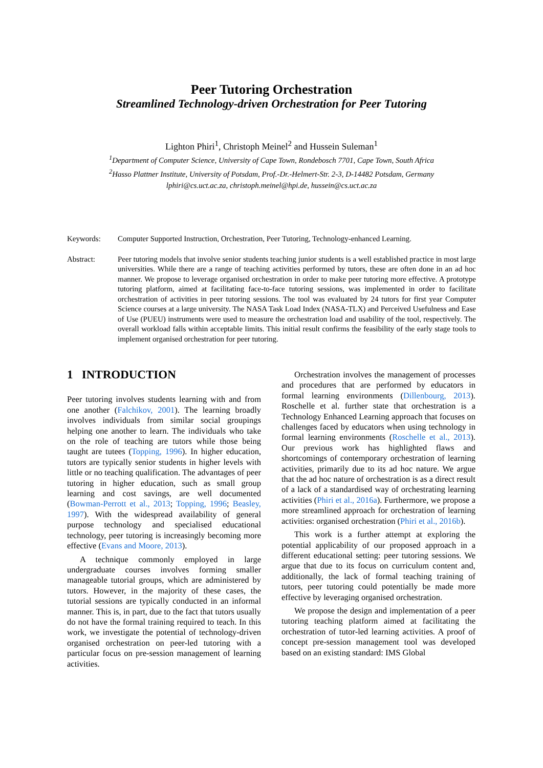Peer Tutoring Orchestration
Streamlined Technology-driven Orchestration for Peer Tutoring
Lighton Phiri<sup>1</sup>, Christoph Meinel<sup>2</sup> and Hussein Suleman<sup>1</sup>
<sup>1</sup> Department of Computer Science, University of Cape Town, Rondebosch 7701, Cape Town, South Africa
<sup>2</sup> Hasso Plattner Institute, University of Potsdam, Prof.-Dr.-Helmert-Str. 2-3, D-14482 Potsdam, Germany
lphiri@cs.uct.ac.za, christoph.meinel@hpi.de, hussein@cs.uct.ac.za
Keywords: Computer Supported Instruction, Orchestration, Peer Tutoring, Technology-enhanced Learning.
Abstract: Peer tutoring models that involve senior students teaching junior students is a well established practice in most large universities. While there are a range of teaching activities performed by tutors, these are often done in an ad hoc manner. We propose to leverage organised orchestration in order to make peer tutoring more effective. A prototype tutoring platform, aimed at facilitating face-to-face tutoring sessions, was implemented in order to facilitate orchestration of activities in peer tutoring sessions. The tool was evaluated by 24 tutors for first year Computer Science courses at a large university. The NASA Task Load Index (NASA-TLX) and Perceived Usefulness and Ease of Use (PUEU) instruments were used to measure the orchestration load and usability of the tool, respectively. The overall workload falls within acceptable limits. This initial result confirms the feasibility of the early stage tools to implement organised orchestration for peer tutoring.
1 INTRODUCTION
Peer tutoring involves students learning with and from one another (Falchikov, 2001). The learning broadly involves individuals from similar social groupings helping one another to learn. The individuals who take on the role of teaching are tutors while those being taught are tutees (Topping, 1996). In higher education, tutors are typically senior students in higher levels with little or no teaching qualification. The advantages of peer tutoring in higher education, such as small group learning and cost savings, are well documented (Bowman-Perrott et al., 2013; Topping, 1996; Beasley, 1997). With the widespread availability of general purpose technology and specialised educational technology, peer tutoring is increasingly becoming more effective (Evans and Moore, 2013).
A technique commonly employed in large undergraduate courses involves forming smaller manageable tutorial groups, which are administered by tutors. However, in the majority of these cases, the tutorial sessions are typically conducted in an informal manner. This is, in part, due to the fact that tutors usually do not have the formal training required to teach. In this work, we investigate the potential of technology-driven organised orchestration on peer-led tutoring with a particular focus on pre-session management of learning activities.
Orchestration involves the management of processes and procedures that are performed by educators in formal learning environments (Dillenbourg, 2013). Roschelle et al. further state that orchestration is a Technology Enhanced Learning approach that focuses on challenges faced by educators when using technology in formal learning environments (Roschelle et al., 2013). Our previous work has highlighted flaws and shortcomings of contemporary orchestration of learning activities, primarily due to its ad hoc nature. We argue that the ad hoc nature of orchestration is as a direct result of a lack of a standardised way of orchestrating learning activities (Phiri et al., 2016a). Furthermore, we propose a more streamlined approach for orchestration of learning activities: organised orchestration (Phiri et al., 2016b).
This work is a further attempt at exploring the potential applicability of our proposed approach in a different educational setting: peer tutoring sessions. We argue that due to its focus on curriculum content and, additionally, the lack of formal teaching training of tutors, peer tutoring could potentially be made more effective by leveraging organised orchestration.
We propose the design and implementation of a peer tutoring teaching platform aimed at facilitating the orchestration of tutor-led learning activities. A proof of concept pre-session management tool was developed based on an existing standard: IMS Global